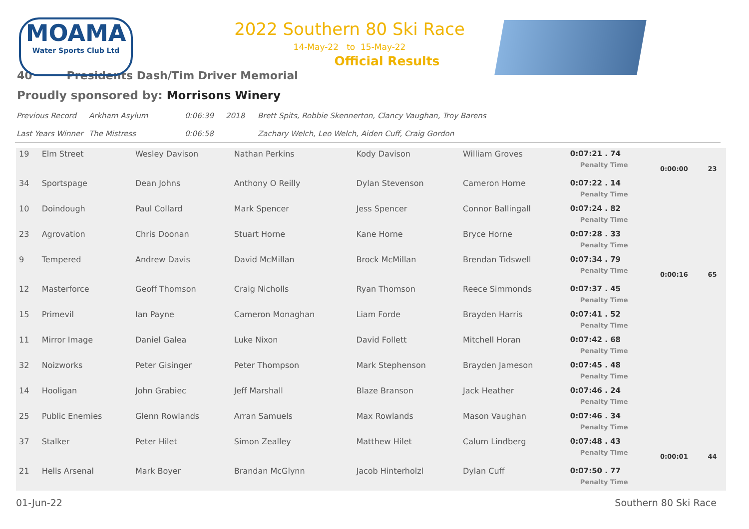MOAMA
Water Sports Club Ltd
2022 Southern 80 Ski Race
14-May-22 to 15-May-22
Official Results
40 Presidents Dash/Tim Driver Memorial
Proudly sponsored by: Morrisons Winery
Previous Record Arkham Asylum 0:06:39 2018 Brett Spits, Robbie Skennerton, Clancy Vaughan, Troy Barens
Last Years Winner The Mistress 0:06:58 Zachary Welch, Leo Welch, Aiden Cuff, Craig Gordon
| 19 | Elm Street | Wesley Davison | Nathan Perkins | Kody Davison | William Groves | 0:07:21 . 74 Penalty Time | 0:00:00 | 23 |
| 34 | Sportspage | Dean Johns | Anthony O Reilly | Dylan Stevenson | Cameron Horne | 0:07:22 . 14 Penalty Time | | |
| 10 | Doindough | Paul Collard | Mark Spencer | Jess Spencer | Connor Ballingall | 0:07:24 . 82 Penalty Time | | |
| 23 | Agrovation | Chris Doonan | Stuart Horne | Kane Horne | Bryce Horne | 0:07:28 . 33 Penalty Time | | |
| 9 | Tempered | Andrew Davis | David McMillan | Brock McMillan | Brendan Tidswell | 0:07:34 . 79 Penalty Time | 0:00:16 | 65 |
| 12 | Masterforce | Geoff Thomson | Craig Nicholls | Ryan Thomson | Reece Simmonds | 0:07:37 . 45 Penalty Time | | |
| 15 | Primevil | Ian Payne | Cameron Monaghan | Liam Forde | Brayden Harris | 0:07:41 . 52 Penalty Time | | |
| 11 | Mirror Image | Daniel Galea | Luke Nixon | David Follett | Mitchell Horan | 0:07:42 . 68 Penalty Time | | |
| 32 | Noizworks | Peter Gisinger | Peter Thompson | Mark Stephenson | Brayden Jameson | 0:07:45 . 48 Penalty Time | | |
| 14 | Hooligan | John Grabiec | Jeff Marshall | Blaze Branson | Jack Heather | 0:07:46 . 24 Penalty Time | | |
| 25 | Public Enemies | Glenn Rowlands | Arran Samuels | Max Rowlands | Mason Vaughan | 0:07:46 . 34 Penalty Time | | |
| 37 | Stalker | Peter Hilet | Simon Zealley | Matthew Hilet | Calum Lindberg | 0:07:48 . 43 Penalty Time | 0:00:01 | 44 |
| 21 | Hells Arsenal | Mark Boyer | Brandan McGlynn | Jacob Hinterholzl | Dylan Cuff | 0:07:50 . 77 Penalty Time | | |
01-Jun-22 Southern 80 Ski Race